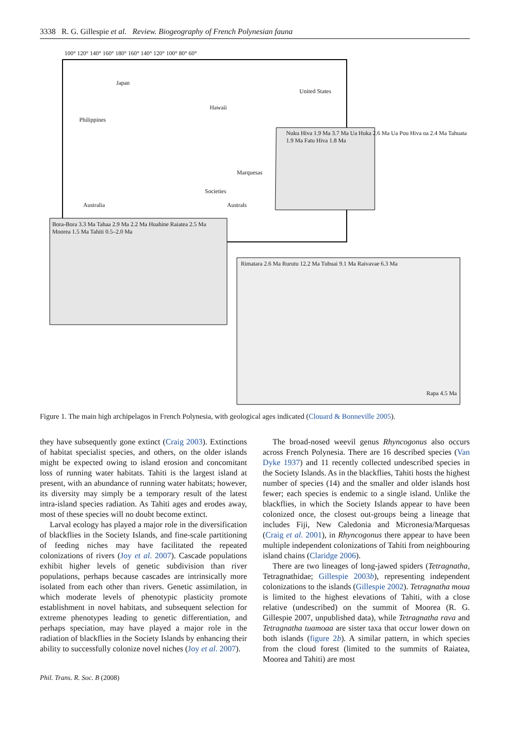3338 R. G. Gillespie et al. Review. Biogeography of French Polynesian fauna
100° 120° 140° 160° 180° 160° 140° 120° 100° 80° 60°
Japan
United States
Hawaii
Philippines
Nuku Hiva 1.9 Ma 3.7 Ma Ua Huka 2.6 Ma Ua Pou Hiva oa 2.4 Ma Tahuata 1.9 Ma Fatu Hiva 1.8 Ma
Marquesas
Societies
Australs Australia
Bora-Bora 3.3 Ma Tahaa 2.9 Ma 2.2 Ma Huahine Raiatea 2.5 Ma Moorea 1.5 Ma Tahiti 0.5–2.0 Ma
Rimatara 2.6 Ma Rurutu 12.2 Ma Tubuai 9.1 Ma Raivavae 6.3 Ma
Rapa 4.5 Ma
Figure 1. The main high archipelagos in French Polynesia, with geological ages indicated (Clouard & Bonneville 2005).
they have subsequently gone extinct (Craig 2003). Extinctions of habitat specialist species, and others, on the older islands might be expected owing to island erosion and concomitant loss of running water habitats. Tahiti is the largest island at present, with an abundance of running water habitats; however, its diversity may simply be a temporary result of the latest intra-island species radiation. As Tahiti ages and erodes away, most of these species will no doubt become extinct.
Larval ecology has played a major role in the diversification of blackflies in the Society Islands, and fine-scale partitioning of feeding niches may have facilitated the repeated colonizations of rivers (Joy et al. 2007). Cascade populations exhibit higher levels of genetic subdivision than river populations, perhaps because cascades are intrinsically more isolated from each other than rivers. Genetic assimilation, in which moderate levels of phenotypic plasticity promote establishment in novel habitats, and subsequent selection for extreme phenotypes leading to genetic differentiation, and perhaps speciation, may have played a major role in the radiation of blackflies in the Society Islands by enhancing their ability to successfully colonize novel niches (Joy et al. 2007).
The broad-nosed weevil genus Rhyncogonus also occurs across French Polynesia. There are 16 described species (Van Dyke 1937) and 11 recently collected undescribed species in the Society Islands. As in the blackflies, Tahiti hosts the highest number of species (14) and the smaller and older islands host fewer; each species is endemic to a single island. Unlike the blackflies, in which the Society Islands appear to have been colonized once, the closest out-groups being a lineage that includes Fiji, New Caledonia and Micronesia/Marquesas (Craig et al. 2001), in Rhyncogonus there appear to have been multiple independent colonizations of Tahiti from neighbouring island chains (Claridge 2006).
There are two lineages of long-jawed spiders (Tetragnatha, Tetragnathidae; Gillespie 2003b), representing independent colonizations to the islands (Gillespie 2002). Tetragnatha moua is limited to the highest elevations of Tahiti, with a close relative (undescribed) on the summit of Moorea (R. G. Gillespie 2007, unpublished data), while Tetragnatha rava and Tetragnatha tuamoaa are sister taxa that occur lower down on both islands (figure 2b). A similar pattern, in which species from the cloud forest (limited to the summits of Raiatea, Moorea and Tahiti) are most
Phil. Trans. R. Soc. B (2008)